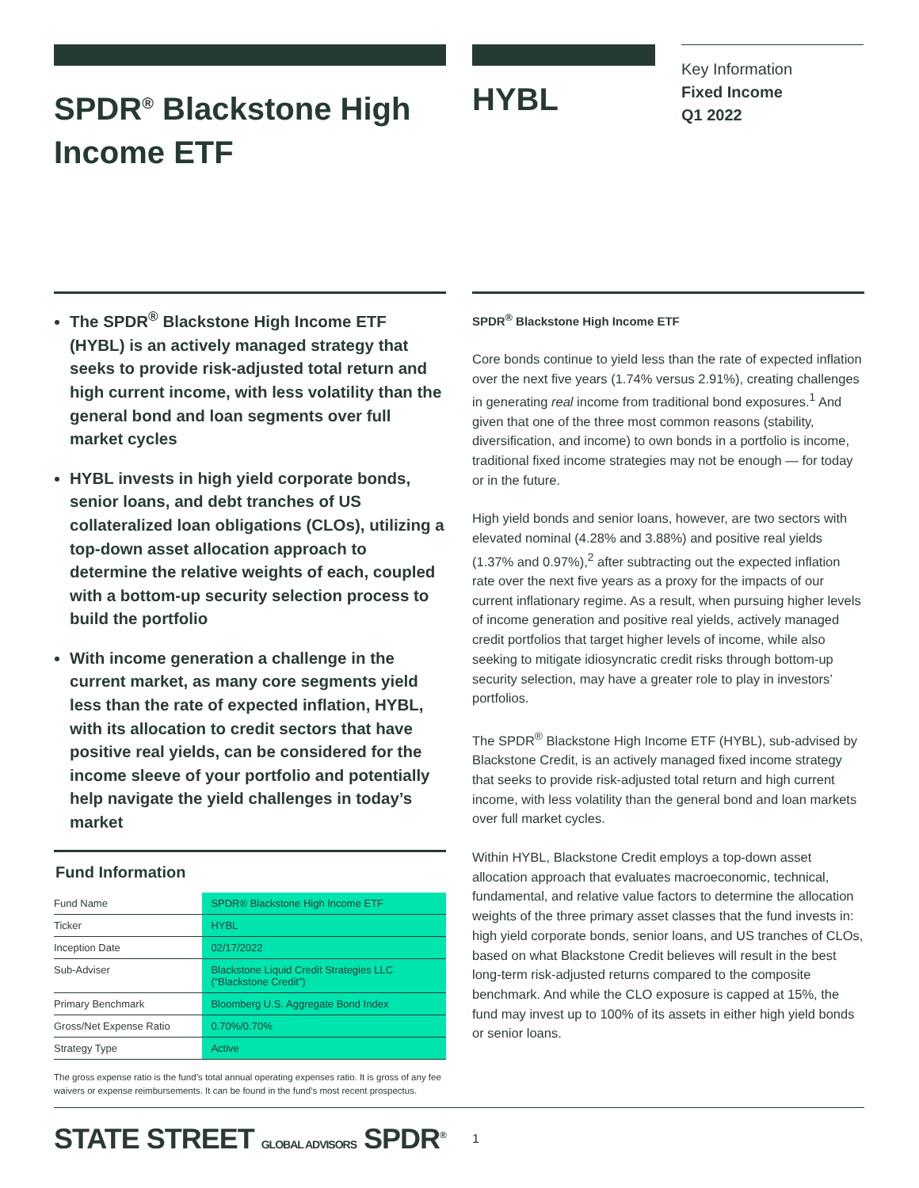SPDR<sup>®</sup> Blackstone High Income ETF
HYBL
Key Information
Fixed Income
Q1 2022
The SPDR<sup>®</sup> Blackstone High Income ETF (HYBL) is an actively managed strategy that seeks to provide risk-adjusted total return and high current income, with less volatility than the general bond and loan segments over full market cycles
HYBL invests in high yield corporate bonds, senior loans, and debt tranches of US collateralized loan obligations (CLOs), utilizing a top-down asset allocation approach to determine the relative weights of each, coupled with a bottom-up security selection process to build the portfolio
With income generation a challenge in the current market, as many core segments yield less than the rate of expected inflation, HYBL, with its allocation to credit sectors that have positive real yields, can be considered for the income sleeve of your portfolio and potentially help navigate the yield challenges in today’s market
Fund Information
| Fund Name | SPDR® Blackstone High Income ETF |
| Ticker | HYBL |
| Inception Date | 02/17/2022 |
| Sub-Adviser | Blackstone Liquid Credit Strategies LLC (“Blackstone Credit”) |
| Primary Benchmark | Bloomberg U.S. Aggregate Bond Index |
| Gross/Net Expense Ratio | 0.70%/0.70% |
| Strategy Type | Active |
The gross expense ratio is the fund’s total annual operating expenses ratio. It is gross of any fee waivers or expense reimbursements. It can be found in the fund’s most recent prospectus.
SPDR<sup>®</sup> Blackstone High Income ETF
Core bonds continue to yield less than the rate of expected inflation over the next five years (1.74% versus 2.91%), creating challenges in generating real income from traditional bond exposures.<sup>1</sup> And given that one of the three most common reasons (stability, diversification, and income) to own bonds in a portfolio is income, traditional fixed income strategies may not be enough — for today or in the future.
High yield bonds and senior loans, however, are two sectors with elevated nominal (4.28% and 3.88%) and positive real yields (1.37% and 0.97%),<sup>2</sup> after subtracting out the expected inflation rate over the next five years as a proxy for the impacts of our current inflationary regime. As a result, when pursuing higher levels of income generation and positive real yields, actively managed credit portfolios that target higher levels of income, while also seeking to mitigate idiosyncratic credit risks through bottom-up security selection, may have a greater role to play in investors’ portfolios.
The SPDR<sup>®</sup> Blackstone High Income ETF (HYBL), sub-advised by Blackstone Credit, is an actively managed fixed income strategy that seeks to provide risk-adjusted total return and high current income, with less volatility than the general bond and loan markets over full market cycles.
Within HYBL, Blackstone Credit employs a top-down asset allocation approach that evaluates macroeconomic, technical, fundamental, and relative value factors to determine the allocation weights of the three primary asset classes that the fund invests in: high yield corporate bonds, senior loans, and US tranches of CLOs, based on what Blackstone Credit believes will result in the best long-term risk-adjusted returns compared to the composite benchmark. And while the CLO exposure is capped at 15%, the fund may invest up to 100% of its assets in either high yield bonds or senior loans.
STATE STREET GLOBAL ADVISORS SPDR<sup>®</sup>
1